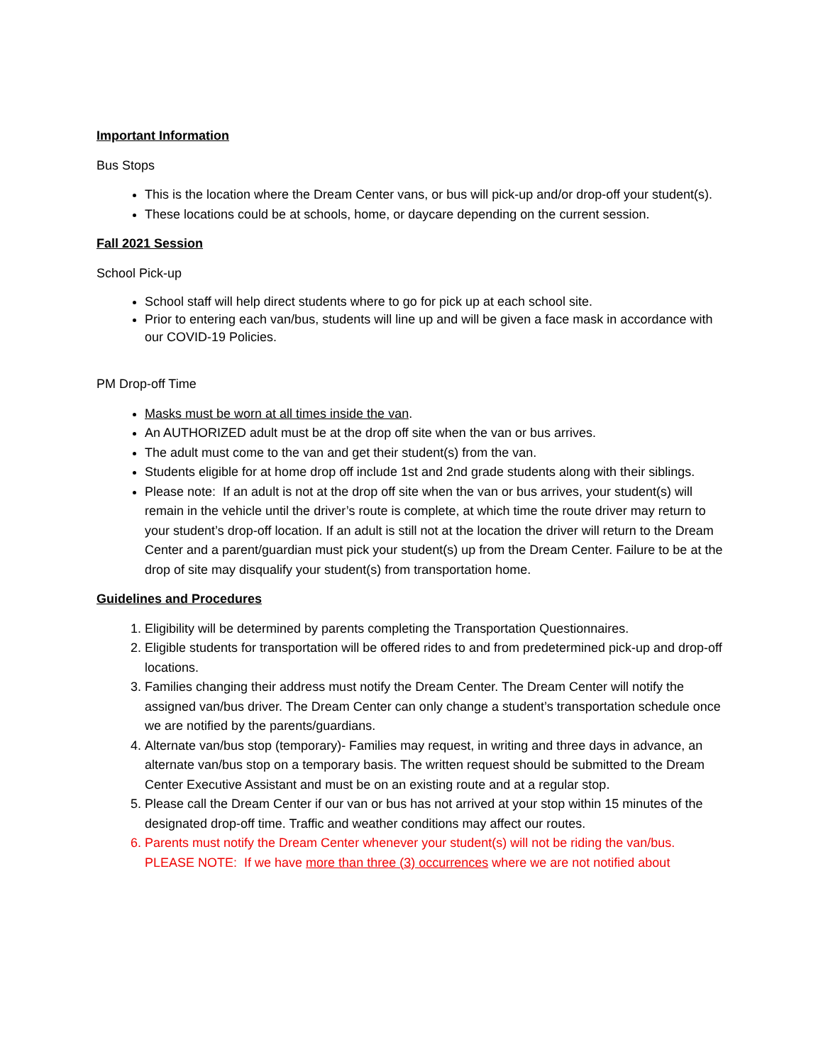Important Information
Bus Stops
This is the location where the Dream Center vans, or bus will pick-up and/or drop-off your student(s).
These locations could be at schools, home, or daycare depending on the current session.
Fall 2021 Session
School Pick-up
School staff will help direct students where to go for pick up at each school site.
Prior to entering each van/bus, students will line up and will be given a face mask in accordance with our COVID-19 Policies.
PM Drop-off Time
Masks must be worn at all times inside the van.
An AUTHORIZED adult must be at the drop off site when the van or bus arrives.
The adult must come to the van and get their student(s) from the van.
Students eligible for at home drop off include 1st and 2nd grade students along with their siblings.
Please note: If an adult is not at the drop off site when the van or bus arrives, your student(s) will remain in the vehicle until the driver’s route is complete, at which time the route driver may return to your student’s drop-off location. If an adult is still not at the location the driver will return to the Dream Center and a parent/guardian must pick your student(s) up from the Dream Center. Failure to be at the drop of site may disqualify your student(s) from transportation home.
Guidelines and Procedures
1. Eligibility will be determined by parents completing the Transportation Questionnaires.
2. Eligible students for transportation will be offered rides to and from predetermined pick-up and drop-off locations.
3. Families changing their address must notify the Dream Center. The Dream Center will notify the assigned van/bus driver. The Dream Center can only change a student’s transportation schedule once we are notified by the parents/guardians.
4. Alternate van/bus stop (temporary)- Families may request, in writing and three days in advance, an alternate van/bus stop on a temporary basis. The written request should be submitted to the Dream Center Executive Assistant and must be on an existing route and at a regular stop.
5. Please call the Dream Center if our van or bus has not arrived at your stop within 15 minutes of the designated drop-off time. Traffic and weather conditions may affect our routes.
6. Parents must notify the Dream Center whenever your student(s) will not be riding the van/bus. PLEASE NOTE: If we have more than three (3) occurrences where we are not notified about